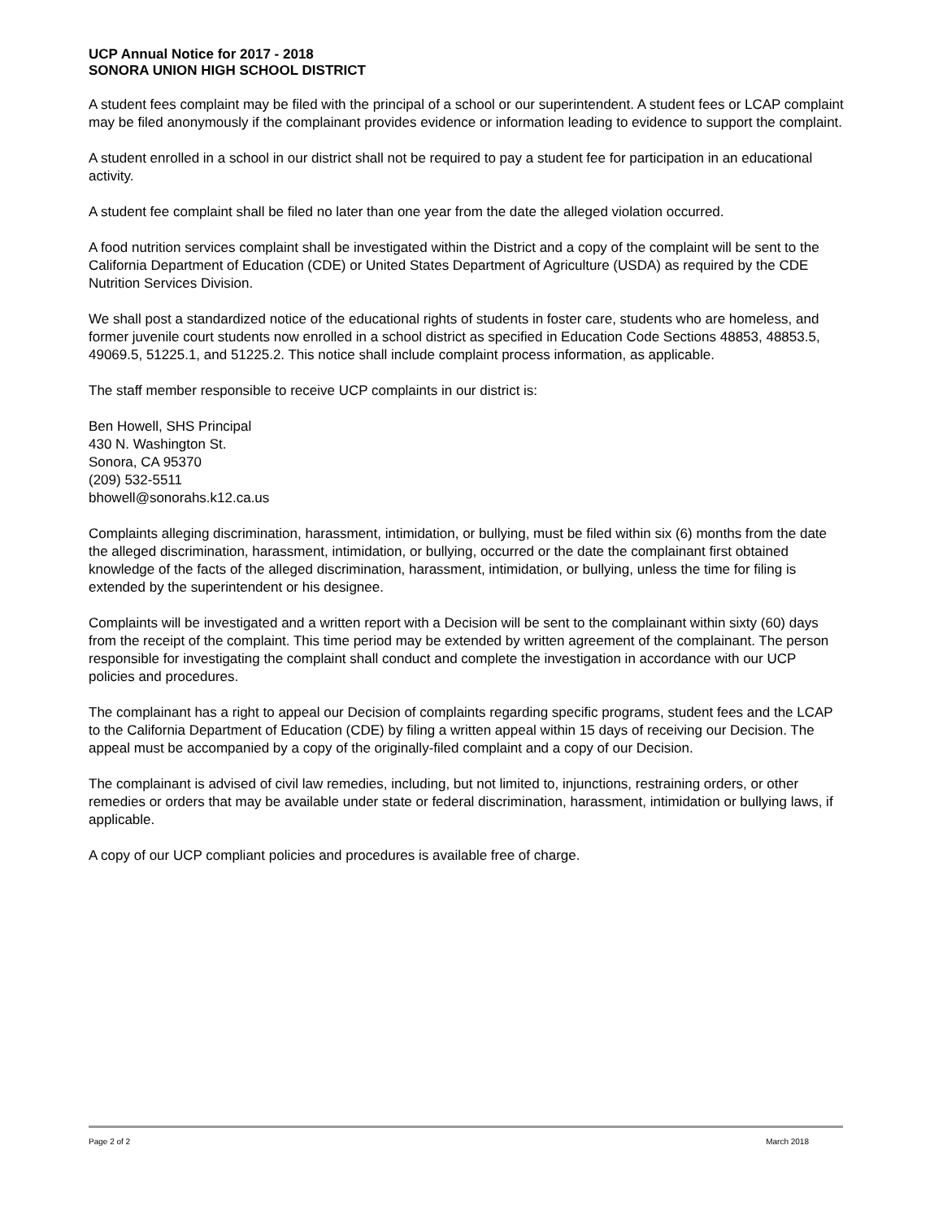UCP Annual Notice for 2017 - 2018
SONORA UNION HIGH SCHOOL DISTRICT
A student fees complaint may be filed with the principal of a school or our superintendent. A student fees or LCAP complaint may be filed anonymously if the complainant provides evidence or information leading to evidence to support the complaint.
A student enrolled in a school in our district shall not be required to pay a student fee for participation in an educational activity.
A student fee complaint shall be filed no later than one year from the date the alleged violation occurred.
A food nutrition services complaint shall be investigated within the District and a copy of the complaint will be sent to the California Department of Education (CDE) or United States Department of Agriculture (USDA) as required by the CDE Nutrition Services Division.
We shall post a standardized notice of the educational rights of students in foster care, students who are homeless, and former juvenile court students now enrolled in a school district as specified in Education Code Sections 48853, 48853.5, 49069.5, 51225.1, and 51225.2. This notice shall include complaint process information, as applicable.
The staff member responsible to receive UCP complaints in our district is:
Ben Howell, SHS Principal
430 N. Washington St.
Sonora, CA 95370
(209) 532-5511
bhowell@sonorahs.k12.ca.us
Complaints alleging discrimination, harassment, intimidation, or bullying, must be filed within six (6) months from the date the alleged discrimination, harassment, intimidation, or bullying, occurred or the date the complainant first obtained knowledge of the facts of the alleged discrimination, harassment, intimidation, or bullying, unless the time for filing is extended by the superintendent or his designee.
Complaints will be investigated and a written report with a Decision will be sent to the complainant within sixty (60) days from the receipt of the complaint. This time period may be extended by written agreement of the complainant. The person responsible for investigating the complaint shall conduct and complete the investigation in accordance with our UCP policies and procedures.
The complainant has a right to appeal our Decision of complaints regarding specific programs, student fees and the LCAP to the California Department of Education (CDE) by filing a written appeal within 15 days of receiving our Decision. The appeal must be accompanied by a copy of the originally-filed complaint and a copy of our Decision.
The complainant is advised of civil law remedies, including, but not limited to, injunctions, restraining orders, or other remedies or orders that may be available under state or federal discrimination, harassment, intimidation or bullying laws, if applicable.
A copy of our UCP compliant policies and procedures is available free of charge.
Page 2 of 2 March 2018